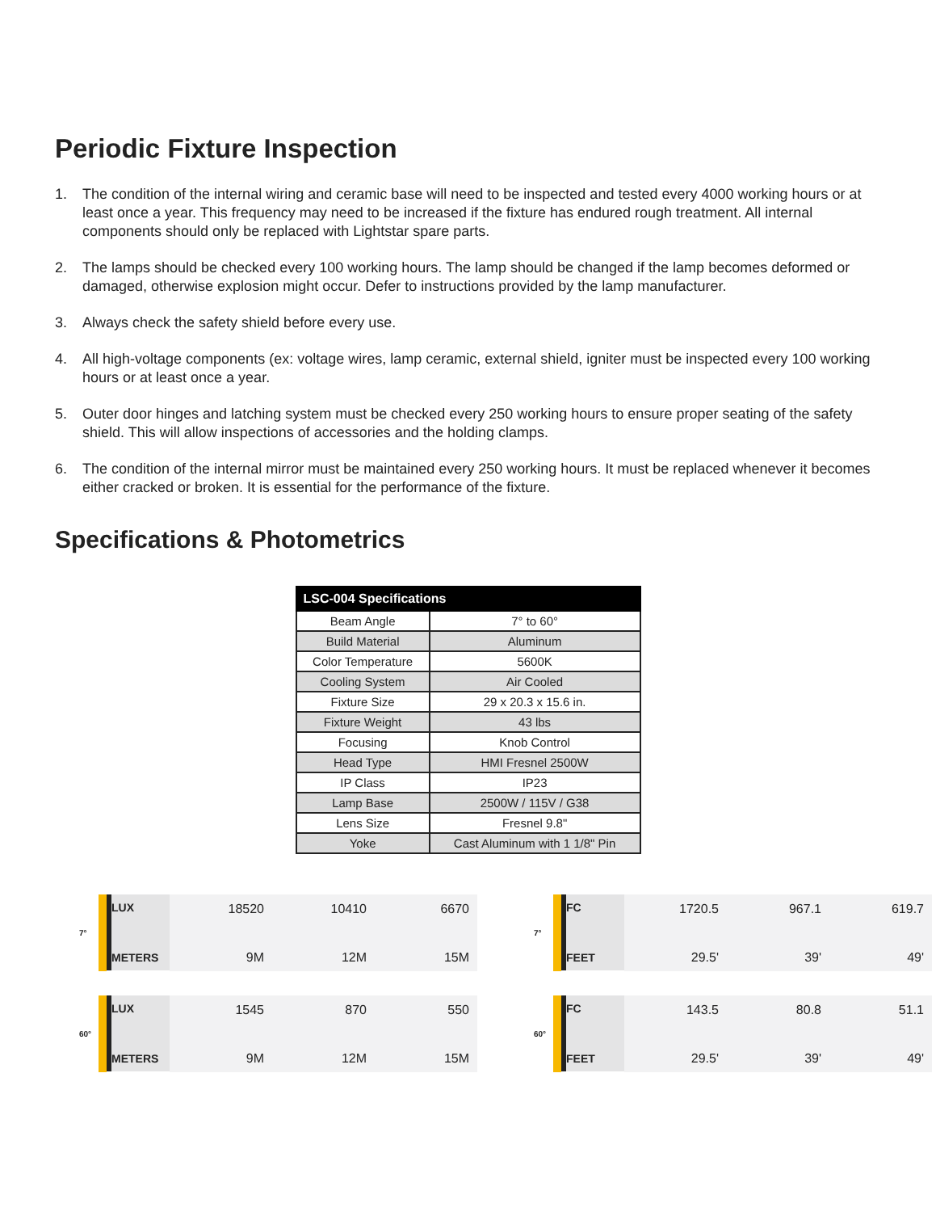Periodic Fixture Inspection
1. The condition of the internal wiring and ceramic base will need to be inspected and tested every 4000 working hours or at least once a year. This frequency may need to be increased if the fixture has endured rough treatment. All internal components should only be replaced with Lightstar spare parts.
2. The lamps should be checked every 100 working hours. The lamp should be changed if the lamp becomes deformed or damaged, otherwise explosion might occur. Defer to instructions provided by the lamp manufacturer.
3. Always check the safety shield before every use.
4. All high-voltage components (ex: voltage wires, lamp ceramic, external shield, igniter must be inspected every 100 working hours or at least once a year.
5. Outer door hinges and latching system must be checked every 250 working hours to ensure proper seating of the safety shield. This will allow inspections of accessories and the holding clamps.
6. The condition of the internal mirror must be maintained every 250 working hours. It must be replaced whenever it becomes either cracked or broken. It is essential for the performance of the fixture.
Specifications & Photometrics
| LSC-004 Specifications | |
| --- | --- |
| Beam Angle | 7° to 60° |
| Build Material | Aluminum |
| Color Temperature | 5600K |
| Cooling System | Air Cooled |
| Fixture Size | 29 x 20.3 x 15.6 in. |
| Fixture Weight | 43 lbs |
| Focusing | Knob Control |
| Head Type | HMI Fresnel 2500W |
| IP Class | IP23 |
| Lamp Base | 2500W / 115V / G38 |
| Lens Size | Fresnel 9.8" |
| Yoke | Cast Aluminum with 1 1/8" Pin |
7°
LUX
METERS
18520
9M
10410
12M
6670
15M
7°
FC
FEET
1720.5
29.5'
967.1
39'
619.7
49'
60°
LUX
METERS
1545
9M
870
12M
550
15M
60°
FC
FEET
143.5
29.5'
80.8
39'
51.1
49'